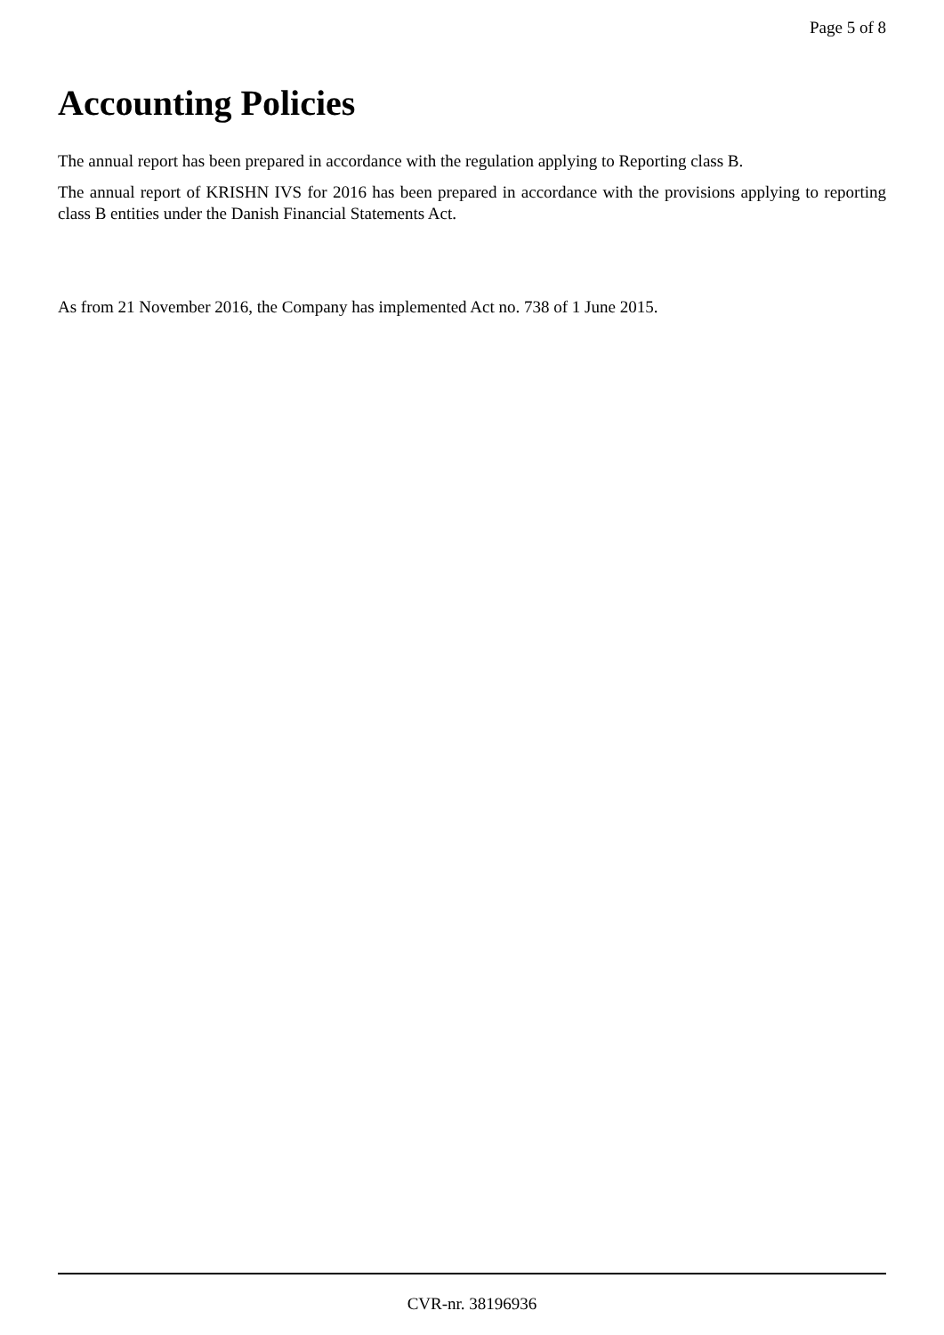Page 5 of 8
Accounting Policies
The annual report has been prepared in accordance with the regulation applying to Reporting class B.
The annual report of KRISHN IVS for 2016 has been prepared in accordance with the provisions applying to reporting class B entities under the Danish Financial Statements Act.
As from 21 November 2016, the Company has implemented Act no. 738 of 1 June 2015.
CVR-nr. 38196936